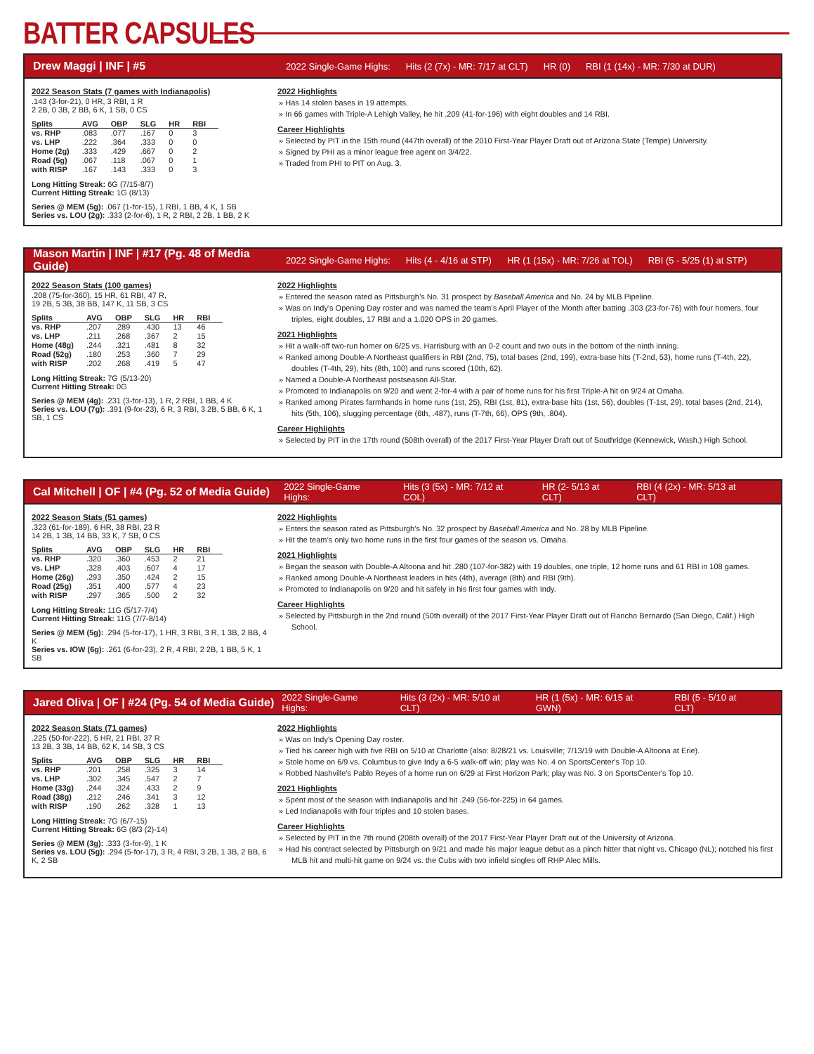BATTER CAPSULES
Drew Maggi | INF | #5 2022 Single-Game Highs: Hits (2 (7x) - MR: 7/17 at CLT) HR (0) RBI (1 (14x) - MR: 7/30 at DUR)
2022 Season Stats (7 games with Indianapolis)
.143 (3-for-21), 0 HR, 3 RBI, 1 R
2 2B, 0 3B, 2 BB, 6 K, 1 SB, 0 CS
| Splits | AVG | OBP | SLG | HR | RBI |
| --- | --- | --- | --- | --- | --- |
| vs. RHP | .083 | .077 | .167 | 0 | 3 |
| vs. LHP | .222 | .364 | .333 | 0 | 0 |
| Home (2g) | .333 | .429 | .667 | 0 | 2 |
| Road (5g) | .067 | .118 | .067 | 0 | 1 |
| with RISP | .167 | .143 | .333 | 0 | 3 |
Long Hitting Streak: 6G (7/15-8/7)
Current Hitting Streak: 1G (8/13)
Series @ MEM (5g): .067 (1-for-15), 1 RBI, 1 BB, 4 K, 1 SB
Series vs. LOU (2g): .333 (2-for-6), 1 R, 2 RBI, 2 2B, 1 BB, 2 K
2022 Highlights
Has 14 stolen bases in 19 attempts.
In 66 games with Triple-A Lehigh Valley, he hit .209 (41-for-196) with eight doubles and 14 RBI.
Career Highlights
Selected by PIT in the 15th round (447th overall) of the 2010 First-Year Player Draft out of Arizona State (Tempe) University.
Signed by PHI as a minor league free agent on 3/4/22.
Traded from PHI to PIT on Aug. 3.
Mason Martin | INF | #17 (Pg. 48 of Media Guide) 2022 Single-Game Highs: Hits (4 - 4/16 at STP) HR (1 (15x) - MR: 7/26 at TOL) RBI (5 - 5/25 (1) at STP)
2022 Season Stats (100 games)
.208 (75-for-360), 15 HR, 61 RBI, 47 R,
19 2B, 5 3B, 38 BB, 147 K, 11 SB, 3 CS
| Splits | AVG | OBP | SLG | HR | RBI |
| --- | --- | --- | --- | --- | --- |
| vs. RHP | .207 | .289 | .430 | 13 | 46 |
| vs. LHP | .211 | .268 | .367 | 2 | 15 |
| Home (48g) | .244 | .321 | .481 | 8 | 32 |
| Road (52g) | .180 | .253 | .360 | 7 | 29 |
| with RISP | .202 | .268 | .419 | 5 | 47 |
Long Hitting Streak: 7G (5/13-20)
Current Hitting Streak: 0G
Series @ MEM (4g): .231 (3-for-13), 1 R, 2 RBI, 1 BB, 4 K
Series vs. LOU (7g): .391 (9-for-23), 6 R, 3 RBI, 3 2B, 5 BB, 6 K, 1 SB, 1 CS
2022 Highlights
Entered the season rated as Pittsburgh’s No. 31 prospect by Baseball America and No. 24 by MLB Pipeline.
Was on Indy's Opening Day roster and was named the team's April Player of the Month after batting .303 (23-for-76) with four homers, four triples, eight doubles, 17 RBI and a 1.020 OPS in 20 games.
2021 Highlights
Hit a walk-off two-run homer on 6/25 vs. Harrisburg with an 0-2 count and two outs in the bottom of the ninth inning.
Ranked among Double-A Northeast qualifiers in RBI (2nd, 75), total bases (2nd, 199), extra-base hits (T-2nd, 53), home runs (T-4th, 22), doubles (T-4th, 29), hits (8th, 100) and runs scored (10th, 62).
Named a Double-A Northeast postseason All-Star.
Promoted to Indianapolis on 9/20 and went 2-for-4 with a pair of home runs for his first Triple-A hit on 9/24 at Omaha.
Ranked among Pirates farmhands in home runs (1st, 25), RBI (1st, 81), extra-base hits (1st, 56), doubles (T-1st, 29), total bases (2nd, 214), hits (5th, 106), slugging percentage (6th, .487), runs (T-7th, 66), OPS (9th, .804).
Career Highlights
Selected by PIT in the 17th round (508th overall) of the 2017 First-Year Player Draft out of Southridge (Kennewick, Wash.) High School.
Cal Mitchell | OF | #4 (Pg. 52 of Media Guide) 2022 Single-Game Highs: Hits (3 (5x) - MR: 7/12 at COL) HR (2- 5/13 at CLT) RBI (4 (2x) - MR: 5/13 at CLT)
2022 Season Stats (51 games)
.323 (61-for-189), 6 HR, 38 RBI, 23 R
14 2B, 1 3B, 14 BB, 33 K, 7 SB, 0 CS
| Splits | AVG | OBP | SLG | HR | RBI |
| --- | --- | --- | --- | --- | --- |
| vs. RHP | .320 | .360 | .453 | 2 | 21 |
| vs. LHP | .328 | .403 | .607 | 4 | 17 |
| Home (26g) | .293 | .350 | .424 | 2 | 15 |
| Road (25g) | .351 | .400 | .577 | 4 | 23 |
| with RISP | .297 | .365 | .500 | 2 | 32 |
Long Hitting Streak: 11G (5/17-7/4)
Current Hitting Streak: 11G (7/7-8/14)
Series @ MEM (5g): .294 (5-for-17), 1 HR, 3 RBI, 3 R, 1 3B, 2 BB, 4 K
Series vs. IOW (6g): .261 (6-for-23), 2 R, 4 RBI, 2 2B, 1 BB, 5 K, 1 SB
2022 Highlights
Enters the season rated as Pittsburgh’s No. 32 prospect by Baseball America and No. 28 by MLB Pipeline.
Hit the team’s only two home runs in the first four games of the season vs. Omaha.
2021 Highlights
Began the season with Double-A Altoona and hit .280 (107-for-382) with 19 doubles, one triple, 12 home runs and 61 RBI in 108 games.
Ranked among Double-A Northeast leaders in hits (4th), average (8th) and RBI (9th).
Promoted to Indianapolis on 9/20 and hit safely in his first four games with Indy.
Career Highlights
Selected by Pittsburgh in the 2nd round (50th overall) of the 2017 First-Year Player Draft out of Rancho Bernardo (San Diego, Calif.) High School.
Jared Oliva | OF | #24 (Pg. 54 of Media Guide) 2022 Single-Game Highs: Hits (3 (2x) - MR: 5/10 at CLT) HR (1 (5x) - MR: 6/15 at GWN) RBI (5 - 5/10 at CLT)
2022 Season Stats (71 games)
.225 (50-for-222), 5 HR, 21 RBI, 37 R
13 2B, 3 3B, 14 BB, 62 K, 14 SB, 3 CS
| Splits | AVG | OBP | SLG | HR | RBI |
| --- | --- | --- | --- | --- | --- |
| vs. RHP | .201 | .258 | .325 | 3 | 14 |
| vs. LHP | .302 | .345 | .547 | 2 | 7 |
| Home (33g) | .244 | .324 | .433 | 2 | 9 |
| Road (38g) | .212 | .246 | .341 | 3 | 12 |
| with RISP | .190 | .262 | .328 | 1 | 13 |
Long Hitting Streak: 7G (6/7-15)
Current Hitting Streak: 6G (8/3 (2)-14)
Series @ MEM (3g): .333 (3-for-9), 1 K
Series vs. LOU (5g): .294 (5-for-17), 3 R, 4 RBI, 3 2B, 1 3B, 2 BB, 6 K, 2 SB
2022 Highlights
Was on Indy's Opening Day roster.
Tied his career high with five RBI on 5/10 at Charlotte (also: 8/28/21 vs. Louisville; 7/13/19 with Double-A Altoona at Erie).
Stole home on 6/9 vs. Columbus to give Indy a 6-5 walk-off win; play was No. 4 on SportsCenter's Top 10.
Robbed Nashville's Pablo Reyes of a home run on 6/29 at First Horizon Park; play was No. 3 on SportsCenter's Top 10.
2021 Highlights
Spent most of the season with Indianapolis and hit .249 (56-for-225) in 64 games.
Led Indianapolis with four triples and 10 stolen bases.
Career Highlights
Selected by PIT in the 7th round (208th overall) of the 2017 First-Year Player Draft out of the University of Arizona.
Had his contract selected by Pittsburgh on 9/21 and made his major league debut as a pinch hitter that night vs. Chicago (NL); notched his first MLB hit and multi-hit game on 9/24 vs. the Cubs with two infield singles off RHP Alec Mills.